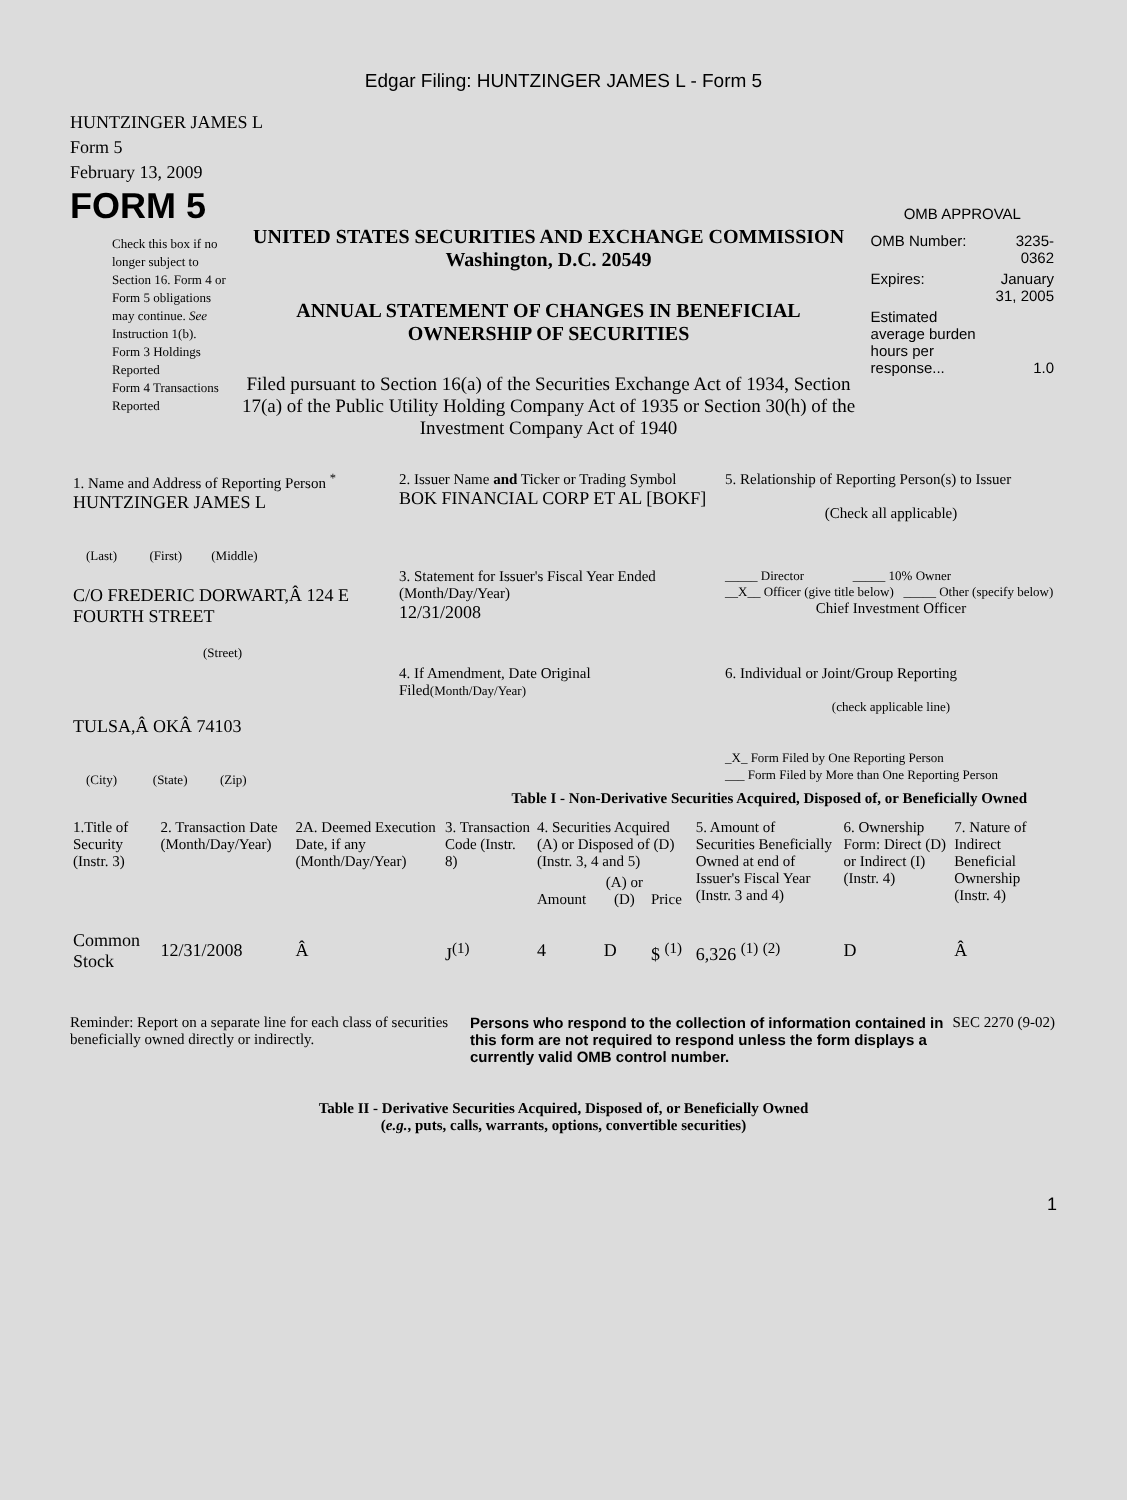Edgar Filing: HUNTZINGER JAMES L - Form 5
HUNTZINGER JAMES L
Form 5
February 13, 2009
FORM 5
Check this box if no longer subject to Section 16. Form 4 or Form 5 obligations may continue. See Instruction 1(b).
Form 3 Holdings Reported
Form 4 Transactions Reported
UNITED STATES SECURITIES AND EXCHANGE COMMISSION
Washington, D.C. 20549
ANNUAL STATEMENT OF CHANGES IN BENEFICIAL
OWNERSHIP OF SECURITIES
Filed pursuant to Section 16(a) of the Securities Exchange Act of 1934, Section 17(a) of the Public Utility Holding Company Act of 1935 or Section 30(h) of the Investment Company Act of 1940
OMB APPROVAL
| OMB Number: | 3235-0362 |
| Expires: | January 31, 2005 |
| Estimated average burden hours per response... | 1.0 |
| 1. Name and Address of Reporting Person <sup>*</sup> HUNTZINGER JAMES L (Last) (First) (Middle) | 2. Issuer Name and Ticker or Trading Symbol BOK FINANCIAL CORP ET AL [BOKF] | 5. Relationship of Reporting Person(s) to Issuer (Check all applicable) |
| C/O FREDERIC DORWART,Â 124 E FOURTH STREET (Street) | 3. Statement for Issuer's Fiscal Year Ended (Month/Day/Year) 12/31/2008 | _____ Director _____ 10% Owner __X__ Officer (give title below) _____ Other (specify below) Chief Investment Officer |
| TULSA,Â OKÂ 74103 (City) (State) (Zip) | 4. If Amendment, Date Original Filed (Month/Day/Year) | 6. Individual or Joint/Group Reporting (check applicable line) _X_ Form Filed by One Reporting Person ___ Form Filed by More than One Reporting Person |
Table I - Non-Derivative Securities Acquired, Disposed of, or Beneficially Owned
| 1.Title of Security (Instr. 3) | 2. Transaction Date (Month/Day/Year) | 2A. Deemed Execution Date, if any (Month/Day/Year) | 3. Transaction Code (Instr. 8) | 4. Securities Acquired (A) or Disposed of (D) (Instr. 3, 4 and 5) | | | 5. Amount of Securities Beneficially Owned at end of Issuer's Fiscal Year (Instr. 3 and 4) | 6. Ownership Form: Direct (D) or Indirect (I) (Instr. 4) | 7. Nature of Indirect Beneficial Ownership (Instr. 4) |
| --- | --- | --- | --- | --- | --- | --- | --- | --- | --- |
| | | | | Amount | (A) or (D) | Price | | | |
| Common Stock | 12/31/2008 | Â | J<sup>(1)</sup> | 4 | D | $ <sup>(1)</sup> | 6,326 <sup>(1)</sup> <sup>(2)</sup> | D | Â |
Reminder: Report on a separate line for each class of securities beneficially owned directly or indirectly.
Persons who respond to the collection of information contained in this form are not required to respond unless the form displays a currently valid OMB control number.
SEC 2270 (9-02)
Table II - Derivative Securities Acquired, Disposed of, or Beneficially Owned
(e.g., puts, calls, warrants, options, convertible securities)
1